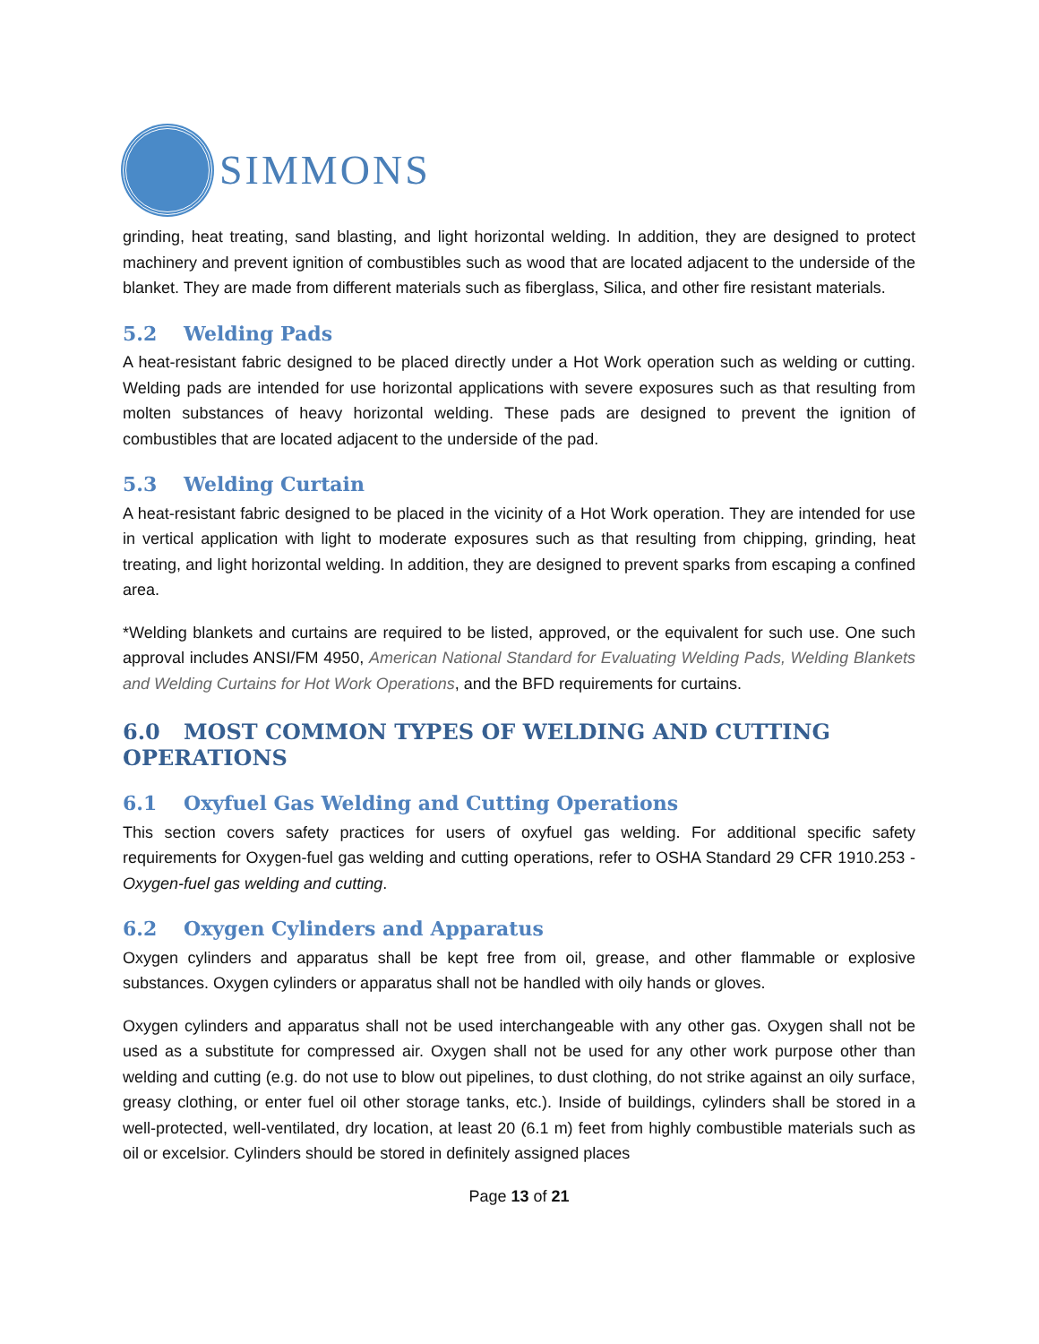SIMMONS
grinding, heat treating, sand blasting, and light horizontal welding. In addition, they are designed to protect machinery and prevent ignition of combustibles such as wood that are located adjacent to the underside of the blanket. They are made from different materials such as fiberglass, Silica, and other fire resistant materials.
5.2 Welding Pads
A heat-resistant fabric designed to be placed directly under a Hot Work operation such as welding or cutting. Welding pads are intended for use horizontal applications with severe exposures such as that resulting from molten substances of heavy horizontal welding. These pads are designed to prevent the ignition of combustibles that are located adjacent to the underside of the pad.
5.3 Welding Curtain
A heat-resistant fabric designed to be placed in the vicinity of a Hot Work operation. They are intended for use in vertical application with light to moderate exposures such as that resulting from chipping, grinding, heat treating, and light horizontal welding. In addition, they are designed to prevent sparks from escaping a confined area.
*Welding blankets and curtains are required to be listed, approved, or the equivalent for such use. One such approval includes ANSI/FM 4950, American National Standard for Evaluating Welding Pads, Welding Blankets and Welding Curtains for Hot Work Operations, and the BFD requirements for curtains.
6.0 MOST COMMON TYPES OF WELDING AND CUTTING OPERATIONS
6.1 Oxyfuel Gas Welding and Cutting Operations
This section covers safety practices for users of oxyfuel gas welding. For additional specific safety requirements for Oxygen-fuel gas welding and cutting operations, refer to OSHA Standard 29 CFR 1910.253 - Oxygen-fuel gas welding and cutting.
6.2 Oxygen Cylinders and Apparatus
Oxygen cylinders and apparatus shall be kept free from oil, grease, and other flammable or explosive substances. Oxygen cylinders or apparatus shall not be handled with oily hands or gloves.
Oxygen cylinders and apparatus shall not be used interchangeable with any other gas. Oxygen shall not be used as a substitute for compressed air. Oxygen shall not be used for any other work purpose other than welding and cutting (e.g. do not use to blow out pipelines, to dust clothing, do not strike against an oily surface, greasy clothing, or enter fuel oil other storage tanks, etc.). Inside of buildings, cylinders shall be stored in a well-protected, well-ventilated, dry location, at least 20 (6.1 m) feet from highly combustible materials such as oil or excelsior. Cylinders should be stored in definitely assigned places
Page 13 of 21